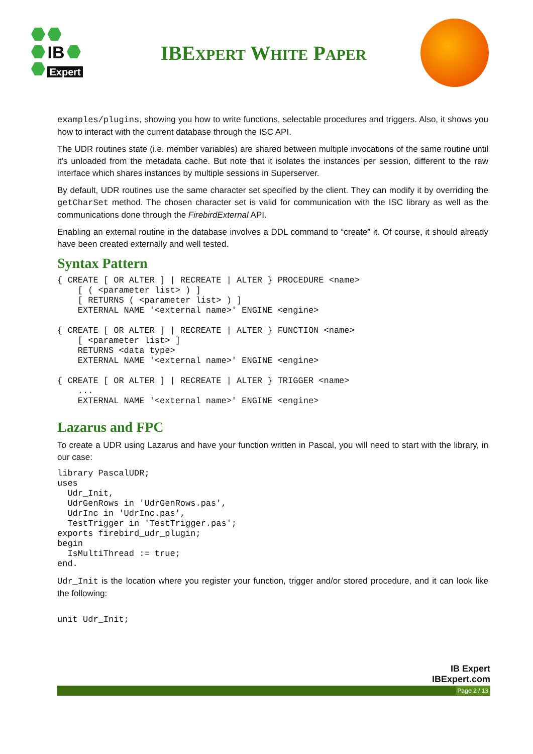IB
Expert
IBEXPERT WHITE PAPER
examples/plugins, showing you how to write functions, selectable procedures and triggers. Also, it shows you how to interact with the current database through the ISC API.
The UDR routines state (i.e. member variables) are shared between multiple invocations of the same routine until it's unloaded from the metadata cache. But note that it isolates the instances per session, different to the raw interface which shares instances by multiple sessions in Superserver.
By default, UDR routines use the same character set specified by the client. They can modify it by overriding the getCharSet method. The chosen character set is valid for communication with the ISC library as well as the communications done through the FirebirdExternal API.
Enabling an external routine in the database involves a DDL command to “create” it. Of course, it should already have been created externally and well tested.
Syntax Pattern
{ CREATE [ OR ALTER ] | RECREATE | ALTER } PROCEDURE <name>
    [ ( <parameter list> ) ]
    [ RETURNS ( <parameter list> ) ]
    EXTERNAL NAME '<external name>' ENGINE <engine>

{ CREATE [ OR ALTER ] | RECREATE | ALTER } FUNCTION <name>
    [ <parameter list> ]
    RETURNS <data type>
    EXTERNAL NAME '<external name>' ENGINE <engine>

{ CREATE [ OR ALTER ] | RECREATE | ALTER } TRIGGER <name>
    ...
    EXTERNAL NAME '<external name>' ENGINE <engine>
Lazarus and FPC
To create a UDR using Lazarus and have your function written in Pascal, you will need to start with the library, in our case:
library PascalUDR;
uses
  Udr_Init,
  UdrGenRows in 'UdrGenRows.pas',
  UdrInc in 'UdrInc.pas',
  TestTrigger in 'TestTrigger.pas';
exports firebird_udr_plugin;
begin
  IsMultiThread := true;
end.
Udr_Init is the location where you register your function, trigger and/or stored procedure, and it can look like the following:
unit Udr_Init;
IB Expert
IBExpert.com
Page 2 / 13